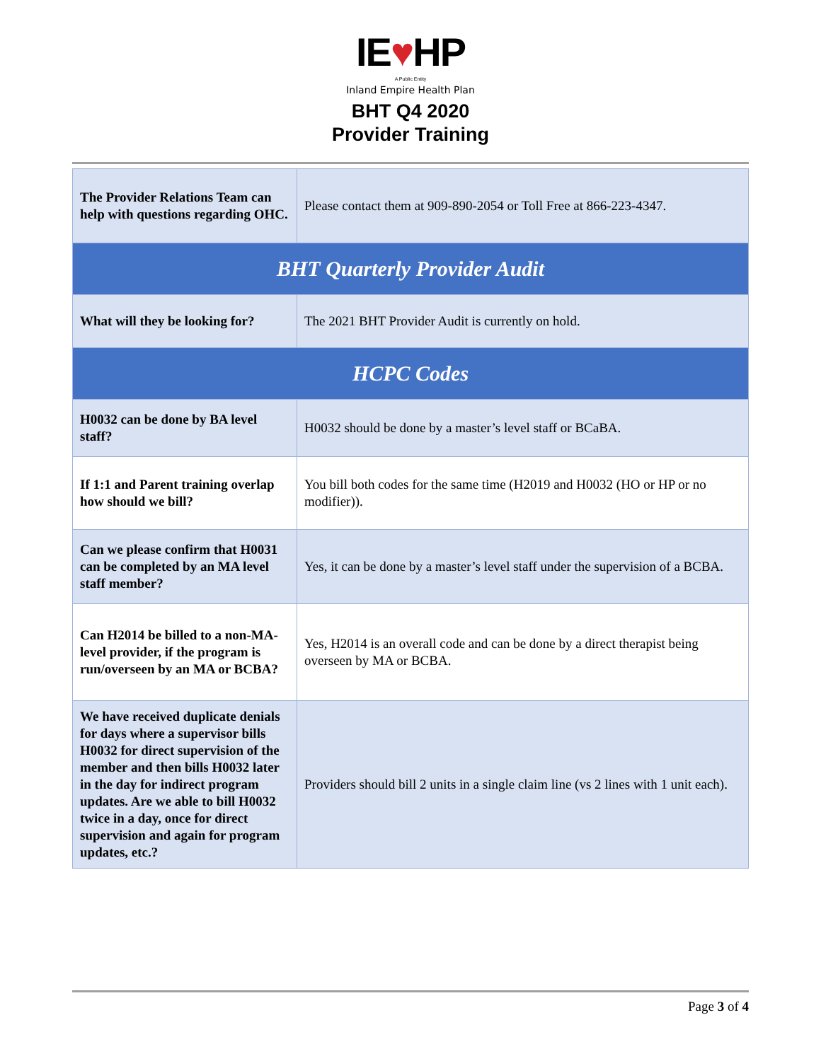IE♥HP
A Public Entity
Inland Empire Health Plan
BHT Q4 2020
Provider Training
| The Provider Relations Team can help with questions regarding OHC. | Please contact them at 909-890-2054 or Toll Free at 866-223-4347. |
| BHT Quarterly Provider Audit | |
| What will they be looking for? | The 2021 BHT Provider Audit is currently on hold. |
| HCPC Codes | |
| H0032 can be done by BA level staff? | H0032 should be done by a master’s level staff or BCaBA. |
| If 1:1 and Parent training overlap how should we bill? | You bill both codes for the same time (H2019 and H0032 (HO or HP or no modifier)). |
| Can we please confirm that H0031 can be completed by an MA level staff member? | Yes, it can be done by a master’s level staff under the supervision of a BCBA. |
| Can H2014 be billed to a non-MA-level provider, if the program is run/overseen by an MA or BCBA? | Yes, H2014 is an overall code and can be done by a direct therapist being overseen by MA or BCBA. |
| We have received duplicate denials for days where a supervisor bills H0032 for direct supervision of the member and then bills H0032 later in the day for indirect program updates. Are we able to bill H0032 twice in a day, once for direct supervision and again for program updates, etc.? | Providers should bill 2 units in a single claim line (vs 2 lines with 1 unit each). |
Page 3 of 4